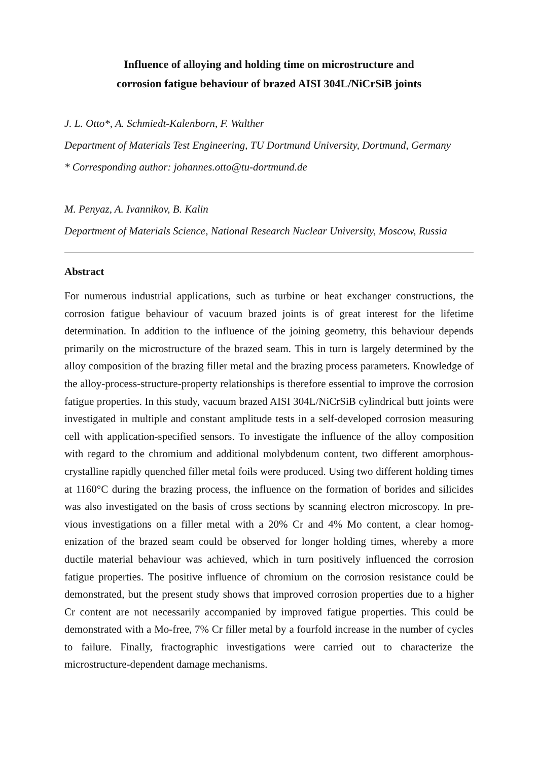Influence of alloying and holding time on microstructure and
corrosion fatigue behaviour of brazed AISI 304L/NiCrSiB joints
J. L. Otto*, A. Schmiedt-Kalenborn, F. Walther
Department of Materials Test Engineering, TU Dortmund University, Dortmund, Germany
* Corresponding author: johannes.otto@tu-dortmund.de
M. Penyaz, A. Ivannikov, B. Kalin
Department of Materials Science, National Research Nuclear University, Moscow, Russia
Abstract
For numerous industrial applications, such as turbine or heat exchanger constructions, the corrosion fatigue behaviour of vacuum brazed joints is of great interest for the life­time determination. In addition to the influence of the joining geometry, this behaviour depends primarily on the microstructure of the brazed seam. This in turn is largely de­termined by the alloy composition of the brazing filler metal and the brazing process parameters. Knowledge of the alloy-process-structure-property relationships is therefore essential to improve the corrosion fatigue properties. In this study, vacuum brazed AISI 304L/NiCrSiB cylindrical butt joints were investigated in multiple and constant amplitude tests in a self-developed corrosion measuring cell with application-specified sensors. To investigate the influence of the alloy composition with regard to the chro­mium and additional molybdenum content, two different amorphous-crystalline rapidly quenched filler metal foils were produced. Using two different holding times at 1160°C during the brazing process, the influence on the formation of borides and silicides was also investigated on the basis of cross sections by scanning electron microscopy. In pre­vious investigations on a filler metal with a 20% Cr and 4% Mo content, a clear homog­enization of the brazed seam could be observed for longer holding times, whereby a more ductile material behaviour was achieved, which in turn positively influenced the corrosion fatigue properties. The positive influence of chromium on the corrosion re­sistance could be demonstrated, but the present study shows that improved corrosion properties due to a higher Cr content are not necessarily accompanied by improved fa­tigue properties. This could be demonstrated with a Mo-free, 7% Cr filler metal by a fourfold increase in the number of cycles to failure. Finally, fractographic investigations were carried out to characterize the microstructure-dependent damage mechanisms.